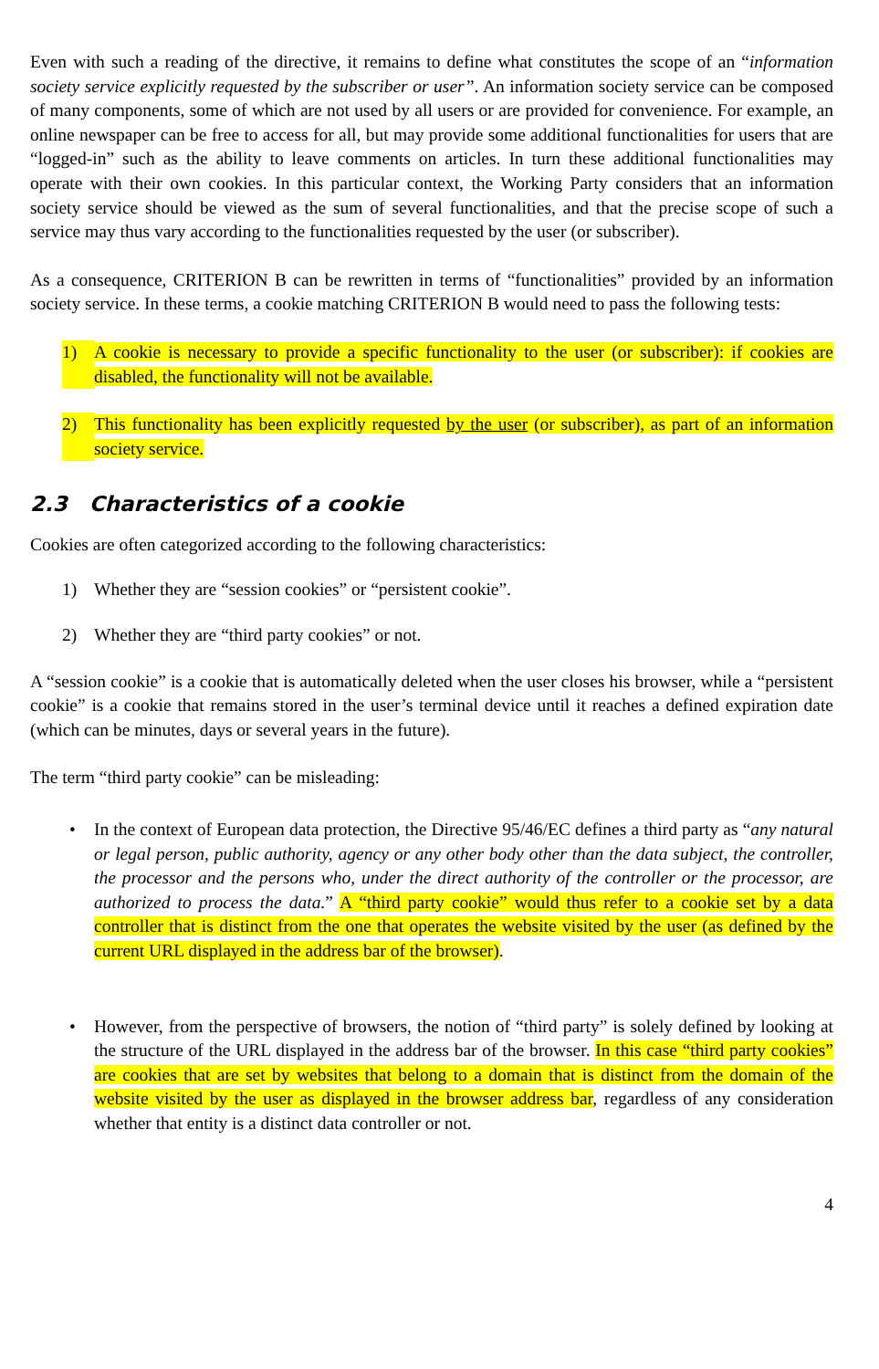Even with such a reading of the directive, it remains to define what constitutes the scope of an “information society service explicitly requested by the subscriber or user”. An information society service can be composed of many components, some of which are not used by all users or are provided for convenience. For example, an online newspaper can be free to access for all, but may provide some additional functionalities for users that are “logged-in” such as the ability to leave comments on articles. In turn these additional functionalities may operate with their own cookies. In this particular context, the Working Party considers that an information society service should be viewed as the sum of several functionalities, and that the precise scope of such a service may thus vary according to the functionalities requested by the user (or subscriber).
As a consequence, CRITERION B can be rewritten in terms of “functionalities” provided by an information society service. In these terms, a cookie matching CRITERION B would need to pass the following tests:
1) A cookie is necessary to provide a specific functionality to the user (or subscriber): if cookies are disabled, the functionality will not be available.
2) This functionality has been explicitly requested by the user (or subscriber), as part of an information society service.
2.3 Characteristics of a cookie
Cookies are often categorized according to the following characteristics:
1) Whether they are “session cookies” or “persistent cookie”.
2) Whether they are “third party cookies” or not.
A “session cookie” is a cookie that is automatically deleted when the user closes his browser, while a “persistent cookie” is a cookie that remains stored in the user’s terminal device until it reaches a defined expiration date (which can be minutes, days or several years in the future).
The term “third party cookie” can be misleading:
• In the context of European data protection, the Directive 95/46/EC defines a third party as “any natural or legal person, public authority, agency or any other body other than the data subject, the controller, the processor and the persons who, under the direct authority of the controller or the processor, are authorized to process the data.” A “third party cookie” would thus refer to a cookie set by a data controller that is distinct from the one that operates the website visited by the user (as defined by the current URL displayed in the address bar of the browser).
• However, from the perspective of browsers, the notion of “third party” is solely defined by looking at the structure of the URL displayed in the address bar of the browser. In this case “third party cookies” are cookies that are set by websites that belong to a domain that is distinct from the domain of the website visited by the user as displayed in the browser address bar, regardless of any consideration whether that entity is a distinct data controller or not.
4